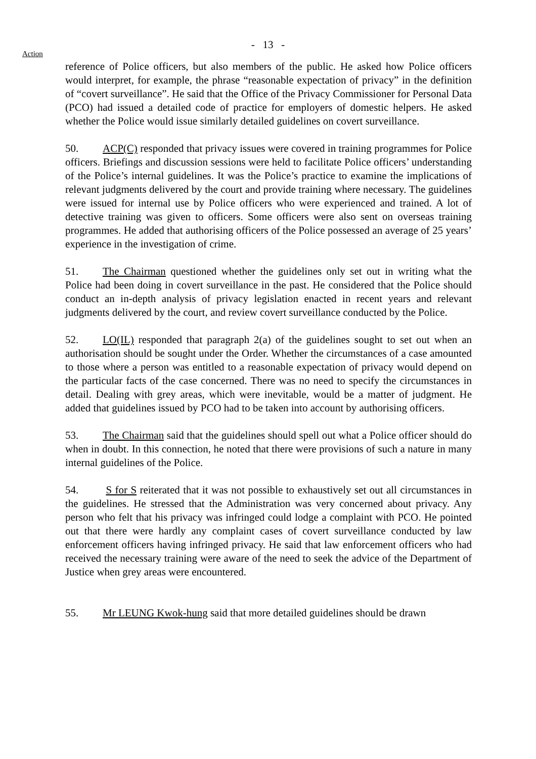- 13 -
Action
reference of Police officers, but also members of the public. He asked how Police officers would interpret, for example, the phrase “reasonable expectation of privacy” in the definition of “covert surveillance”. He said that the Office of the Privacy Commissioner for Personal Data (PCO) had issued a detailed code of practice for employers of domestic helpers. He asked whether the Police would issue similarly detailed guidelines on covert surveillance.
50. ACP(C) responded that privacy issues were covered in training programmes for Police officers. Briefings and discussion sessions were held to facilitate Police officers’ understanding of the Police’s internal guidelines. It was the Police’s practice to examine the implications of relevant judgments delivered by the court and provide training where necessary. The guidelines were issued for internal use by Police officers who were experienced and trained. A lot of detective training was given to officers. Some officers were also sent on overseas training programmes. He added that authorising officers of the Police possessed an average of 25 years’ experience in the investigation of crime.
51. The Chairman questioned whether the guidelines only set out in writing what the Police had been doing in covert surveillance in the past. He considered that the Police should conduct an in-depth analysis of privacy legislation enacted in recent years and relevant judgments delivered by the court, and review covert surveillance conducted by the Police.
52. LO(IL) responded that paragraph 2(a) of the guidelines sought to set out when an authorisation should be sought under the Order. Whether the circumstances of a case amounted to those where a person was entitled to a reasonable expectation of privacy would depend on the particular facts of the case concerned. There was no need to specify the circumstances in detail. Dealing with grey areas, which were inevitable, would be a matter of judgment. He added that guidelines issued by PCO had to be taken into account by authorising officers.
53. The Chairman said that the guidelines should spell out what a Police officer should do when in doubt. In this connection, he noted that there were provisions of such a nature in many internal guidelines of the Police.
54. S for S reiterated that it was not possible to exhaustively set out all circumstances in the guidelines. He stressed that the Administration was very concerned about privacy. Any person who felt that his privacy was infringed could lodge a complaint with PCO. He pointed out that there were hardly any complaint cases of covert surveillance conducted by law enforcement officers having infringed privacy. He said that law enforcement officers who had received the necessary training were aware of the need to seek the advice of the Department of Justice when grey areas were encountered.
55. Mr LEUNG Kwok-hung said that more detailed guidelines should be drawn